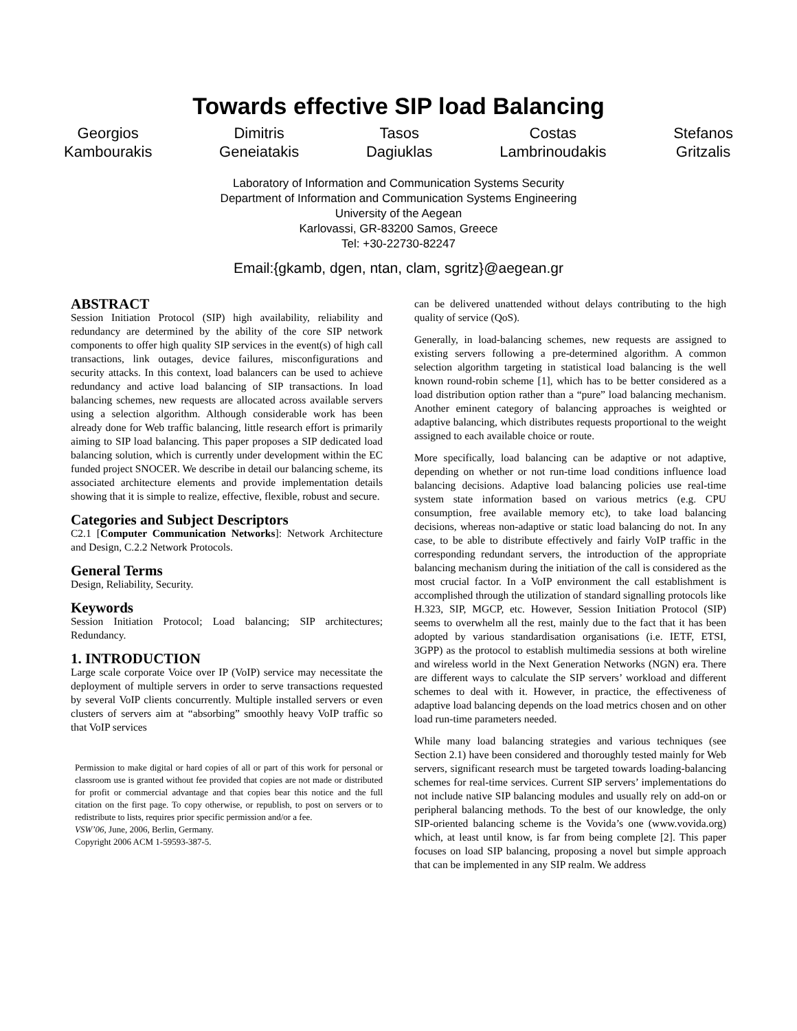Towards effective SIP load Balancing
Georgios
Kambourakis
Dimitris
Geneiatakis
Tasos
Dagiuklas
Costas
Lambrinoudakis
Stefanos
Gritzalis
Laboratory of Information and Communication Systems Security
Department of Information and Communication Systems Engineering
University of the Aegean
Karlovassi, GR-83200 Samos, Greece
Tel: +30-22730-82247
Email:{gkamb, dgen, ntan, clam, sgritz}@aegean.gr
ABSTRACT
Session Initiation Protocol (SIP) high availability, reliability and redundancy are determined by the ability of the core SIP network components to offer high quality SIP services in the event(s) of high call transactions, link outages, device failures, misconfigurations and security attacks. In this context, load balancers can be used to achieve redundancy and active load balancing of SIP transactions. In load balancing schemes, new requests are allocated across available servers using a selection algorithm. Although considerable work has been already done for Web traffic balancing, little research effort is primarily aiming to SIP load balancing. This paper proposes a SIP dedicated load balancing solution, which is currently under development within the EC funded project SNOCER. We describe in detail our balancing scheme, its associated architecture elements and provide implementation details showing that it is simple to realize, effective, flexible, robust and secure.
Categories and Subject Descriptors
C2.1 [Computer Communication Networks]: Network Architecture and Design, C.2.2 Network Protocols.
General Terms
Design, Reliability, Security.
Keywords
Session Initiation Protocol; Load balancing; SIP architectures; Redundancy.
1. INTRODUCTION
Large scale corporate Voice over IP (VoIP) service may necessitate the deployment of multiple servers in order to serve transactions requested by several VoIP clients concurrently. Multiple installed servers or even clusters of servers aim at “absorbing” smoothly heavy VoIP traffic so that VoIP services
Permission to make digital or hard copies of all or part of this work for personal or classroom use is granted without fee provided that copies are not made or distributed for profit or commercial advantage and that copies bear this notice and the full citation on the first page. To copy otherwise, or republish, to post on servers or to redistribute to lists, requires prior specific permission and/or a fee.
VSW’06, June, 2006, Berlin, Germany.
Copyright 2006 ACM 1-59593-387-5.
can be delivered unattended without delays contributing to the high quality of service (QoS).
Generally, in load-balancing schemes, new requests are assigned to existing servers following a pre-determined algorithm. A common selection algorithm targeting in statistical load balancing is the well known round-robin scheme [1], which has to be better considered as a load distribution option rather than a “pure” load balancing mechanism. Another eminent category of balancing approaches is weighted or adaptive balancing, which distributes requests proportional to the weight assigned to each available choice or route.
More specifically, load balancing can be adaptive or not adaptive, depending on whether or not run-time load conditions influence load balancing decisions. Adaptive load balancing policies use real-time system state information based on various metrics (e.g. CPU consumption, free available memory etc), to take load balancing decisions, whereas non-adaptive or static load balancing do not. In any case, to be able to distribute effectively and fairly VoIP traffic in the corresponding redundant servers, the introduction of the appropriate balancing mechanism during the initiation of the call is considered as the most crucial factor. In a VoIP environment the call establishment is accomplished through the utilization of standard signalling protocols like H.323, SIP, MGCP, etc. However, Session Initiation Protocol (SIP) seems to overwhelm all the rest, mainly due to the fact that it has been adopted by various standardisation organisations (i.e. IETF, ETSI, 3GPP) as the protocol to establish multimedia sessions at both wireline and wireless world in the Next Generation Networks (NGN) era. There are different ways to calculate the SIP servers’ workload and different schemes to deal with it. However, in practice, the effectiveness of adaptive load balancing depends on the load metrics chosen and on other load run-time parameters needed.
While many load balancing strategies and various techniques (see Section 2.1) have been considered and thoroughly tested mainly for Web servers, significant research must be targeted towards loading-balancing schemes for real-time services. Current SIP servers’ implementations do not include native SIP balancing modules and usually rely on add-on or peripheral balancing methods. To the best of our knowledge, the only SIP-oriented balancing scheme is the Vovida’s one (www.vovida.org) which, at least until know, is far from being complete [2]. This paper focuses on load SIP balancing, proposing a novel but simple approach that can be implemented in any SIP realm. We address